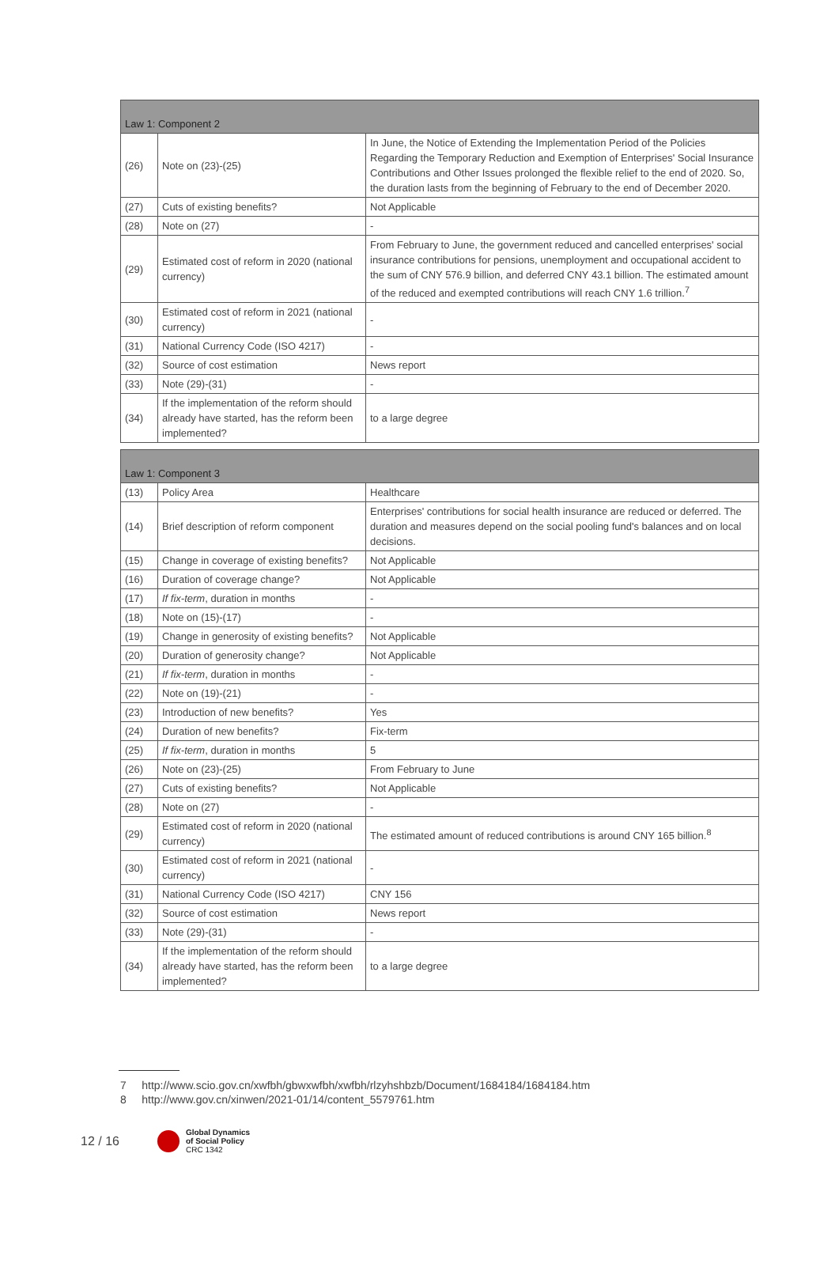| Law 1: Component 2 | | |
| --- | --- | --- |
| (26) | Note on (23)-(25) | In June, the Notice of Extending the Implementation Period of the Policies Regarding the Temporary Reduction and Exemption of Enterprises' Social Insurance Contributions and Other Issues prolonged the flexible relief to the end of 2020. So, the duration lasts from the beginning of February to the end of December 2020. |
| (27) | Cuts of existing benefits? | Not Applicable |
| (28) | Note on (27) | - |
| (29) | Estimated cost of reform in 2020 (national currency) | From February to June, the government reduced and cancelled enterprises' social insurance contributions for pensions, unemployment and occupational accident to the sum of CNY 576.9 billion, and deferred CNY 43.1 billion. The estimated amount of the reduced and exempted contributions will reach CNY 1.6 trillion.<sup>7</sup> |
| (30) | Estimated cost of reform in 2021 (national currency) | - |
| (31) | National Currency Code (ISO 4217) | - |
| (32) | Source of cost estimation | News report |
| (33) | Note (29)-(31) | - |
| (34) | If the implementation of the reform should already have started, has the reform been implemented? | to a large degree |
| Law 1: Component 3 | | |
| --- | --- | --- |
| (13) | Policy Area | Healthcare |
| (14) | Brief description of reform component | Enterprises' contributions for social health insurance are reduced or deferred. The duration and measures depend on the social pooling fund's balances and on local decisions. |
| (15) | Change in coverage of existing benefits? | Not Applicable |
| (16) | Duration of coverage change? | Not Applicable |
| (17) | If fix-term , duration in months | - |
| (18) | Note on (15)-(17) | - |
| (19) | Change in generosity of existing benefits? | Not Applicable |
| (20) | Duration of generosity change? | Not Applicable |
| (21) | If fix-term , duration in months | - |
| (22) | Note on (19)-(21) | - |
| (23) | Introduction of new benefits? | Yes |
| (24) | Duration of new benefits? | Fix-term |
| (25) | If fix-term , duration in months | 5 |
| (26) | Note on (23)-(25) | From February to June |
| (27) | Cuts of existing benefits? | Not Applicable |
| (28) | Note on (27) | - |
| (29) | Estimated cost of reform in 2020 (national currency) | The estimated amount of reduced contributions is around CNY 165 billion.<sup>8</sup> |
| (30) | Estimated cost of reform in 2021 (national currency) | - |
| (31) | National Currency Code (ISO 4217) | CNY 156 |
| (32) | Source of cost estimation | News report |
| (33) | Note (29)-(31) | - |
| (34) | If the implementation of the reform should already have started, has the reform been implemented? | to a large degree |
7 http://www.scio.gov.cn/xwfbh/gbwxwfbh/xwfbh/rlzyhshbzb/Document/1684184/1684184.htm
8 http://www.gov.cn/xinwen/2021-01/14/content_5579761.htm
12 / 16
Global Dynamics
of Social Policy
CRC 1342